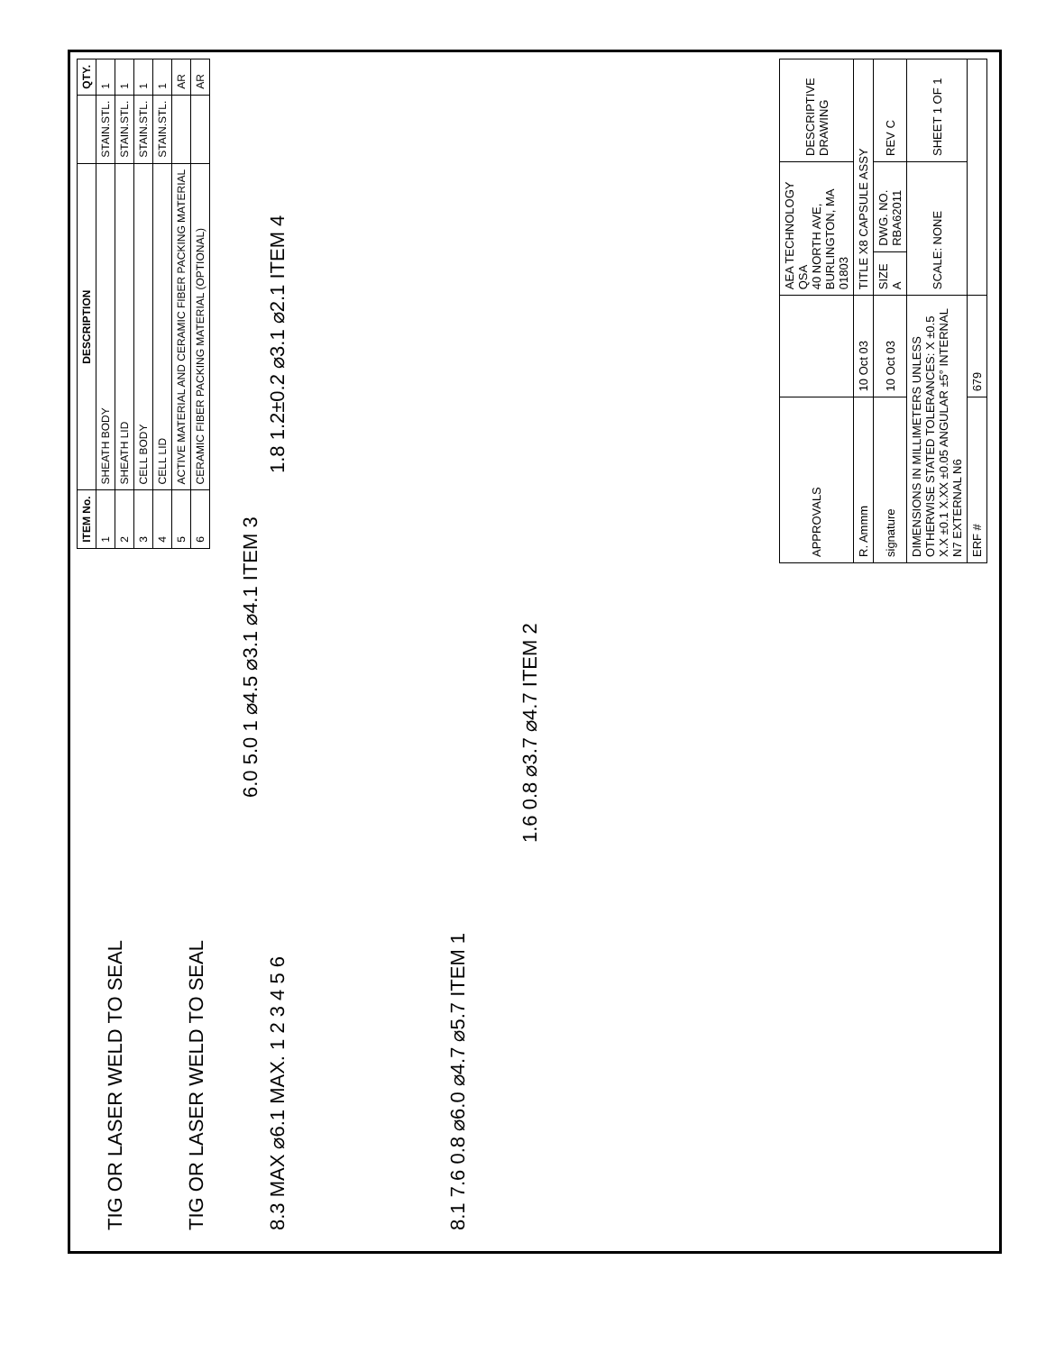| ITEM No. | DESCRIPTION | | QTY. |
| --- | --- | --- | --- |
| 1 | SHEATH BODY | STAIN.STL. | 1 |
| 2 | SHEATH LID | STAIN.STL. | 1 |
| 3 | CELL BODY | STAIN.STL. | 1 |
| 4 | CELL LID | STAIN.STL. | 1 |
| 5 | ACTIVE MATERIAL AND CERAMIC FIBER PACKING MATERIAL | | AR |
| 6 | CERAMIC FIBER PACKING MATERIAL (OPTIONAL) | | AR |
TIG OR LASER WELD TO SEAL
TIG OR LASER WELD TO SEAL
8.3 MAX ⌀6.1 MAX. 1 2 3 4 5 6
8.1 7.6 0.8 ⌀6.0 ⌀4.7 ⌀5.7 ITEM 1
1.6 0.8 ⌀3.7 ⌀4.7 ITEM 2
6.0 5.0 1 ⌀4.5 ⌀3.1 ⌀4.1 ITEM 3
1.8 1.2±0.2 ⌀3.1 ⌀2.1 ITEM 4
| APPROVALS | | AEA TECHNOLOGY QSA 40 NORTH AVE, BURLINGTON, MA 01803 | | DESCRIPTIVE DRAWING |
| R. Ammm | 10 Oct 03 | TITLE X8 CAPSULE ASSY | | |
| signature | 10 Oct 03 | SIZE A | DWG. NO. RBA62011 | REV C |
| DIMENSIONS IN MILLIMETERS UNLESS OTHERWISE STATED TOLERANCES: X ±0.5 X.X ±0.1 X.XX ±0.05 ANGULAR ±5° INTERNAL N7 EXTERNAL N6 | | SCALE: NONE | | SHEET 1 OF 1 |
| ERF # | 679 | | | |